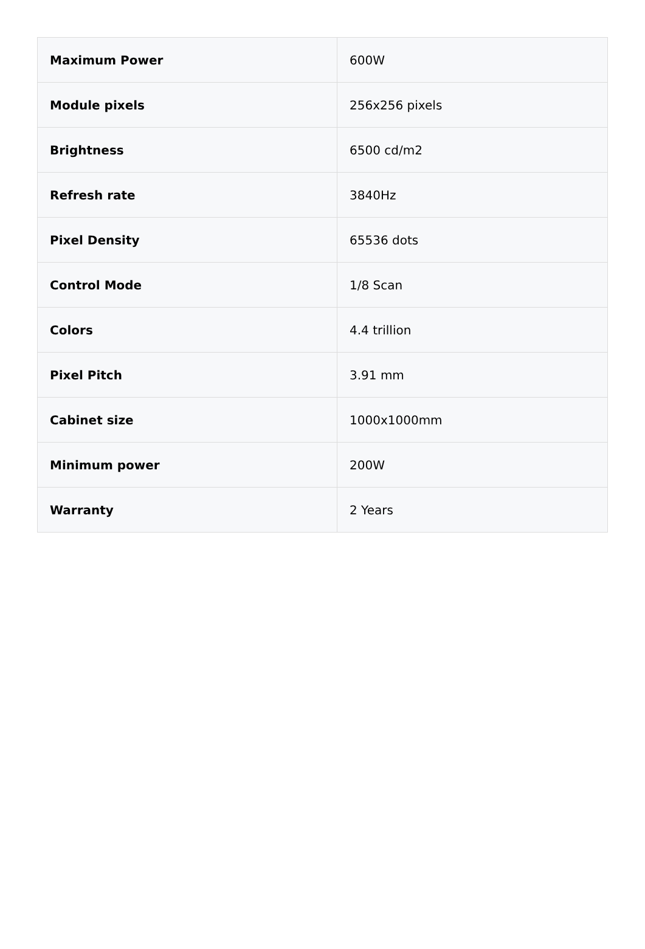| Maximum Power | 600W |
| Module pixels | 256x256 pixels |
| Brightness | 6500 cd/m2 |
| Refresh rate | 3840Hz |
| Pixel Density | 65536 dots |
| Control Mode | 1/8 Scan |
| Colors | 4.4 trillion |
| Pixel Pitch | 3.91 mm |
| Cabinet size | 1000x1000mm |
| Minimum power | 200W |
| Warranty | 2 Years |